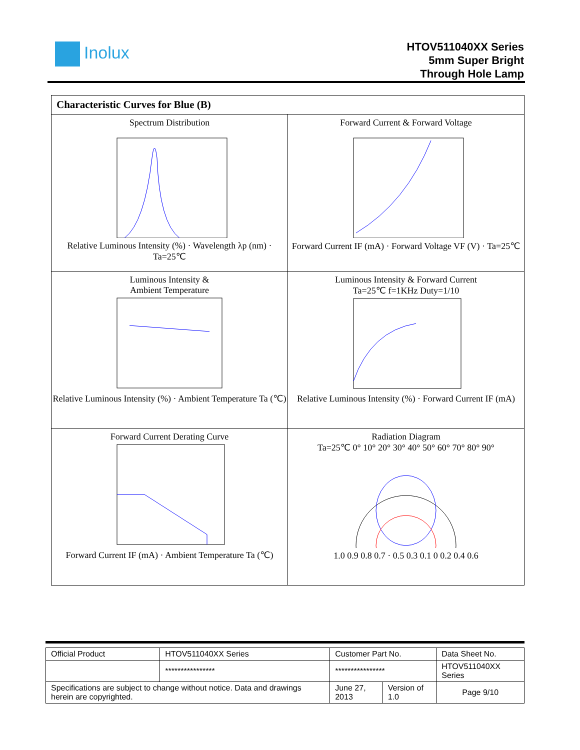Inolux
HTOV511040XX Series
5mm Super Bright
Through Hole Lamp
| Characteristic Curves for Blue (B) | |
| --- | --- |
| Spectrum Distribution Relative Luminous Intensity (%) · Wavelength λp (nm) · Ta=25℃ | Forward Current & Forward Voltage Forward Current IF (mA) · Forward Voltage VF (V) · Ta=25℃ |
| Luminous Intensity & Ambient Temperature Relative Luminous Intensity (%) · Ambient Temperature Ta (℃) | Luminous Intensity & Forward Current Ta=25℃ f=1KHz Duty=1/10 Relative Luminous Intensity (%) · Forward Current IF (mA) |
| Forward Current Derating Curve Forward Current IF (mA) · Ambient Temperature Ta (℃) | Radiation Diagram Ta=25℃ 0° 10° 20° 30° 40° 50° 60° 70° 80° 90° 1.0 0.9 0.8 0.7 · 0.5 0.3 0.1 0 0.2 0.4 0.6 |
| Official Product | HTOV511040XX Series | Customer Part No. | | Data Sheet No. |
| | **************** | **************** | | HTOV511040XX Series |
| Specifications are subject to change without notice. Data and drawings herein are copyrighted. | | June 27, 2013 | Version of 1.0 | Page 9/10 |